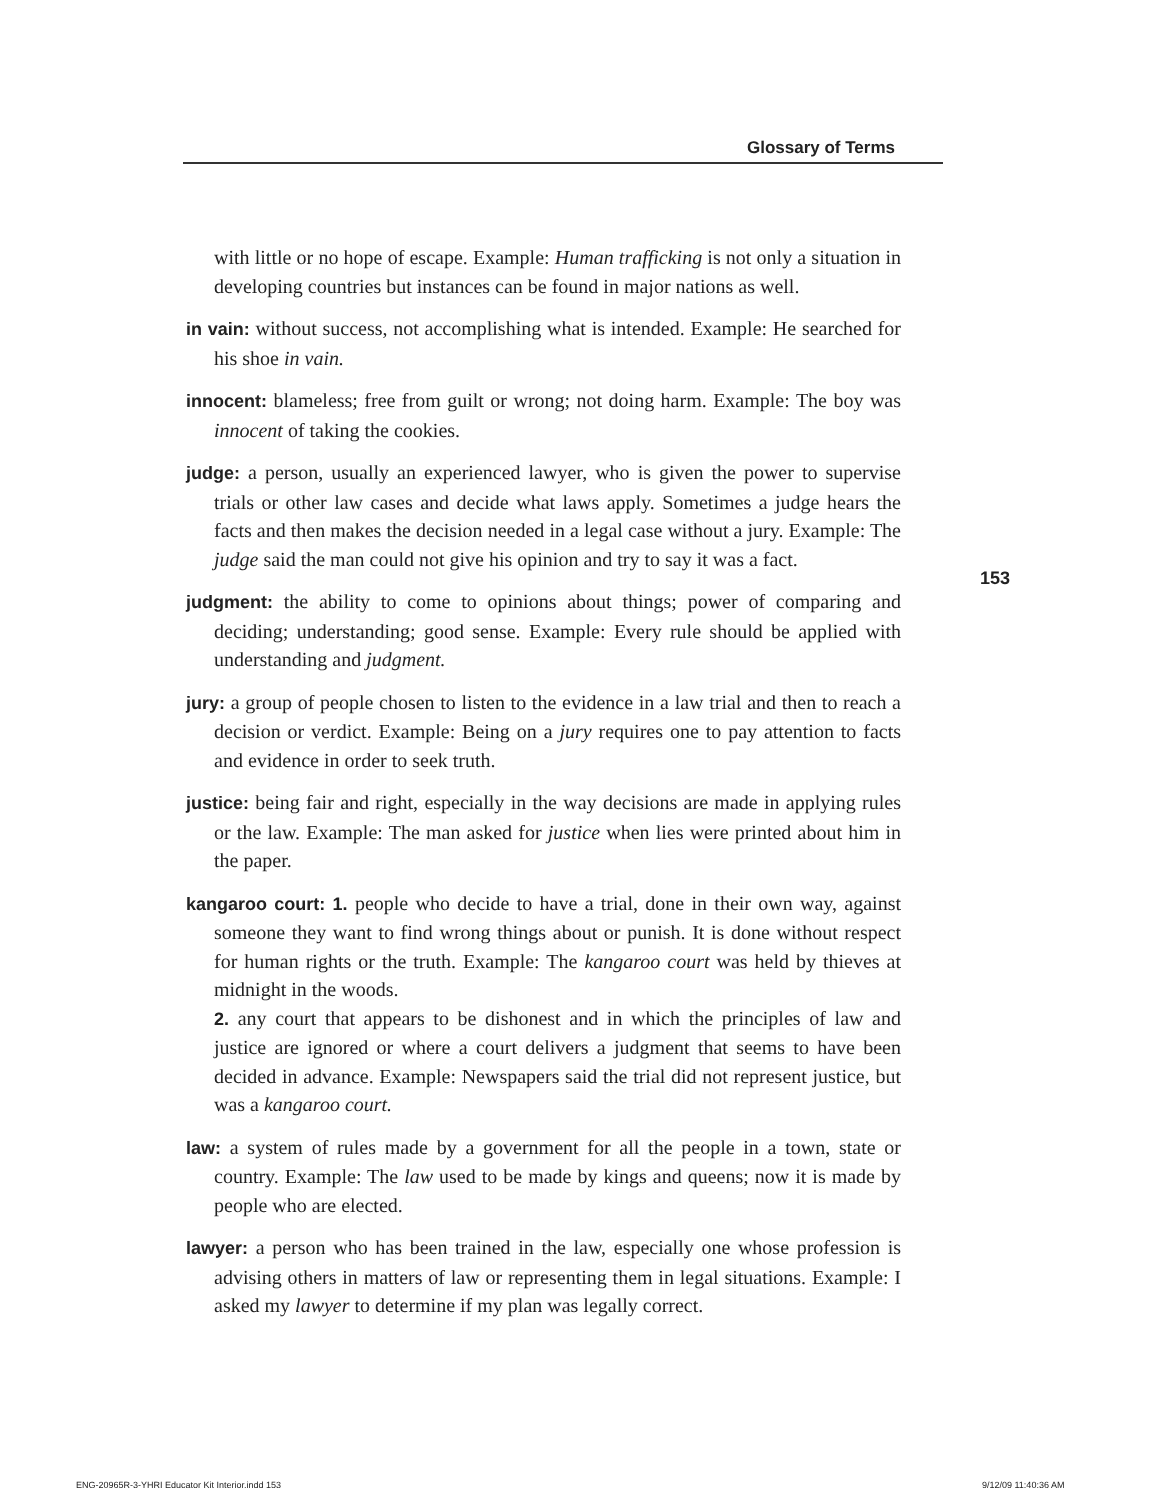Glossary of Terms
with little or no hope of escape. Example: Human trafficking is not only a situation in developing countries but instances can be found in major nations as well.
in vain: without success, not accomplishing what is intended. Example: He searched for his shoe in vain.
innocent: blameless; free from guilt or wrong; not doing harm. Example: The boy was innocent of taking the cookies.
judge: a person, usually an experienced lawyer, who is given the power to supervise trials or other law cases and decide what laws apply. Sometimes a judge hears the facts and then makes the decision needed in a legal case without a jury. Example: The judge said the man could not give his opinion and try to say it was a fact.
judgment: the ability to come to opinions about things; power of comparing and deciding; understanding; good sense. Example: Every rule should be applied with understanding and judgment.
jury: a group of people chosen to listen to the evidence in a law trial and then to reach a decision or verdict. Example: Being on a jury requires one to pay attention to facts and evidence in order to seek truth.
justice: being fair and right, especially in the way decisions are made in applying rules or the law. Example: The man asked for justice when lies were printed about him in the paper.
kangaroo court: 1. people who decide to have a trial, done in their own way, against someone they want to find wrong things about or punish. It is done without respect for human rights or the truth. Example: The kangaroo court was held by thieves at midnight in the woods.
2. any court that appears to be dishonest and in which the principles of law and justice are ignored or where a court delivers a judgment that seems to have been decided in advance. Example: Newspapers said the trial did not represent justice, but was a kangaroo court.
law: a system of rules made by a government for all the people in a town, state or country. Example: The law used to be made by kings and queens; now it is made by people who are elected.
lawyer: a person who has been trained in the law, especially one whose profession is advising others in matters of law or representing them in legal situations. Example: I asked my lawyer to determine if my plan was legally correct.
153
ENG-20965R-3-YHRI Educator Kit Interior.indd 153
9/12/09 11:40:36 AM